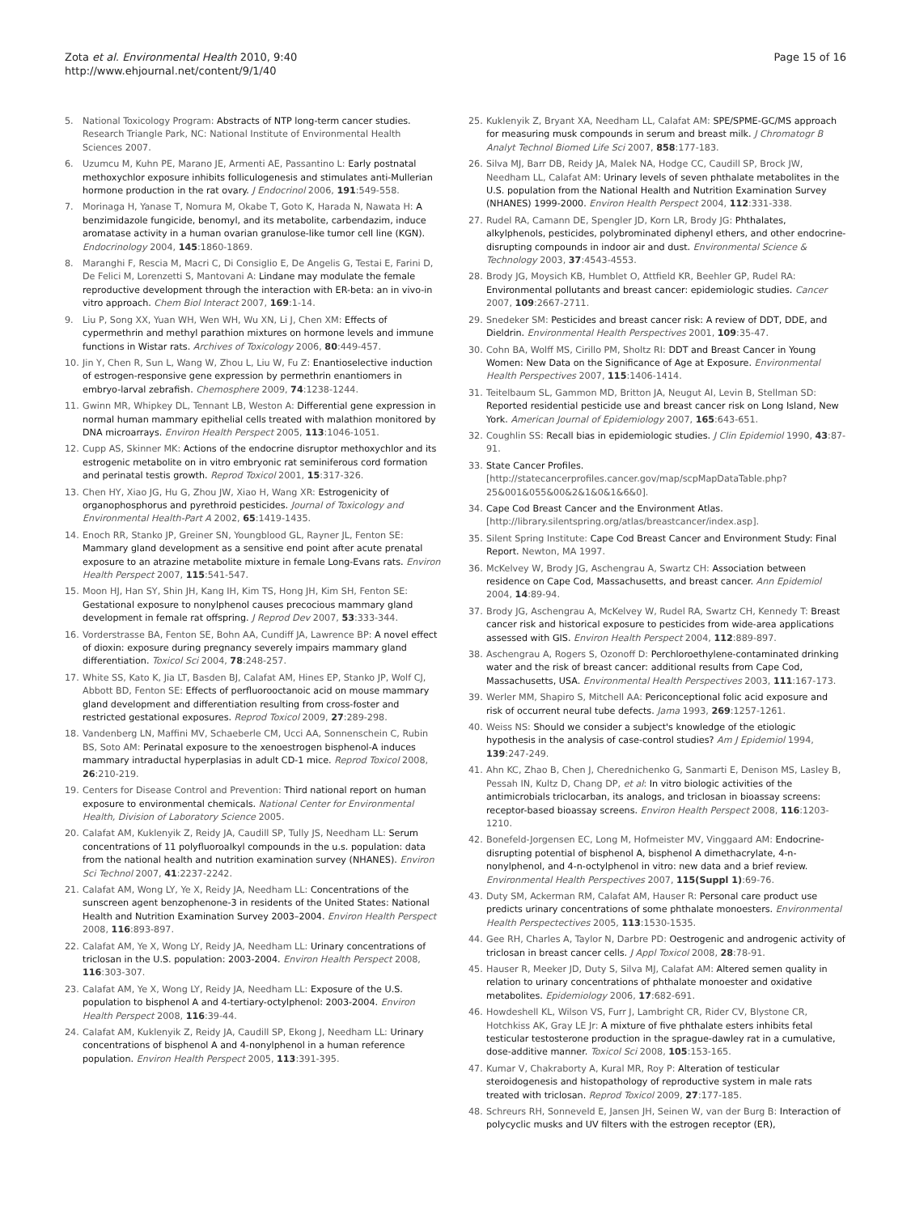Zota et al. Environmental Health 2010, 9:40
http://www.ehjournal.net/content/9/1/40
Page 15 of 16
5. National Toxicology Program: Abstracts of NTP long-term cancer studies. Research Triangle Park, NC: National Institute of Environmental Health Sciences 2007.
6. Uzumcu M, Kuhn PE, Marano JE, Armenti AE, Passantino L: Early postnatal methoxychlor exposure inhibits folliculogenesis and stimulates anti-Mullerian hormone production in the rat ovary. J Endocrinol 2006, 191:549-558.
7. Morinaga H, Yanase T, Nomura M, Okabe T, Goto K, Harada N, Nawata H: A benzimidazole fungicide, benomyl, and its metabolite, carbendazim, induce aromatase activity in a human ovarian granulose-like tumor cell line (KGN). Endocrinology 2004, 145:1860-1869.
8. Maranghi F, Rescia M, Macri C, Di Consiglio E, De Angelis G, Testai E, Farini D, De Felici M, Lorenzetti S, Mantovani A: Lindane may modulate the female reproductive development through the interaction with ER-beta: an in vivo-in vitro approach. Chem Biol Interact 2007, 169:1-14.
9. Liu P, Song XX, Yuan WH, Wen WH, Wu XN, Li J, Chen XM: Effects of cypermethrin and methyl parathion mixtures on hormone levels and immune functions in Wistar rats. Archives of Toxicology 2006, 80:449-457.
10. Jin Y, Chen R, Sun L, Wang W, Zhou L, Liu W, Fu Z: Enantioselective induction of estrogen-responsive gene expression by permethrin enantiomers in embryo-larval zebrafish. Chemosphere 2009, 74:1238-1244.
11. Gwinn MR, Whipkey DL, Tennant LB, Weston A: Differential gene expression in normal human mammary epithelial cells treated with malathion monitored by DNA microarrays. Environ Health Perspect 2005, 113:1046-1051.
12. Cupp AS, Skinner MK: Actions of the endocrine disruptor methoxychlor and its estrogenic metabolite on in vitro embryonic rat seminiferous cord formation and perinatal testis growth. Reprod Toxicol 2001, 15:317-326.
13. Chen HY, Xiao JG, Hu G, Zhou JW, Xiao H, Wang XR: Estrogenicity of organophosphorus and pyrethroid pesticides. Journal of Toxicology and Environmental Health-Part A 2002, 65:1419-1435.
14. Enoch RR, Stanko JP, Greiner SN, Youngblood GL, Rayner JL, Fenton SE: Mammary gland development as a sensitive end point after acute prenatal exposure to an atrazine metabolite mixture in female Long-Evans rats. Environ Health Perspect 2007, 115:541-547.
15. Moon HJ, Han SY, Shin JH, Kang IH, Kim TS, Hong JH, Kim SH, Fenton SE: Gestational exposure to nonylphenol causes precocious mammary gland development in female rat offspring. J Reprod Dev 2007, 53:333-344.
16. Vorderstrasse BA, Fenton SE, Bohn AA, Cundiff JA, Lawrence BP: A novel effect of dioxin: exposure during pregnancy severely impairs mammary gland differentiation. Toxicol Sci 2004, 78:248-257.
17. White SS, Kato K, Jia LT, Basden BJ, Calafat AM, Hines EP, Stanko JP, Wolf CJ, Abbott BD, Fenton SE: Effects of perfluorooctanoic acid on mouse mammary gland development and differentiation resulting from cross-foster and restricted gestational exposures. Reprod Toxicol 2009, 27:289-298.
18. Vandenberg LN, Maffini MV, Schaeberle CM, Ucci AA, Sonnenschein C, Rubin BS, Soto AM: Perinatal exposure to the xenoestrogen bisphenol-A induces mammary intraductal hyperplasias in adult CD-1 mice. Reprod Toxicol 2008, 26:210-219.
19. Centers for Disease Control and Prevention: Third national report on human exposure to environmental chemicals. National Center for Environmental Health, Division of Laboratory Science 2005.
20. Calafat AM, Kuklenyik Z, Reidy JA, Caudill SP, Tully JS, Needham LL: Serum concentrations of 11 polyfluoroalkyl compounds in the u.s. population: data from the national health and nutrition examination survey (NHANES). Environ Sci Technol 2007, 41:2237-2242.
21. Calafat AM, Wong LY, Ye X, Reidy JA, Needham LL: Concentrations of the sunscreen agent benzophenone-3 in residents of the United States: National Health and Nutrition Examination Survey 2003–2004. Environ Health Perspect 2008, 116:893-897.
22. Calafat AM, Ye X, Wong LY, Reidy JA, Needham LL: Urinary concentrations of triclosan in the U.S. population: 2003-2004. Environ Health Perspect 2008, 116:303-307.
23. Calafat AM, Ye X, Wong LY, Reidy JA, Needham LL: Exposure of the U.S. population to bisphenol A and 4-tertiary-octylphenol: 2003-2004. Environ Health Perspect 2008, 116:39-44.
24. Calafat AM, Kuklenyik Z, Reidy JA, Caudill SP, Ekong J, Needham LL: Urinary concentrations of bisphenol A and 4-nonylphenol in a human reference population. Environ Health Perspect 2005, 113:391-395.
25. Kuklenyik Z, Bryant XA, Needham LL, Calafat AM: SPE/SPME-GC/MS approach for measuring musk compounds in serum and breast milk. J Chromatogr B Analyt Technol Biomed Life Sci 2007, 858:177-183.
26. Silva MJ, Barr DB, Reidy JA, Malek NA, Hodge CC, Caudill SP, Brock JW, Needham LL, Calafat AM: Urinary levels of seven phthalate metabolites in the U.S. population from the National Health and Nutrition Examination Survey (NHANES) 1999-2000. Environ Health Perspect 2004, 112:331-338.
27. Rudel RA, Camann DE, Spengler JD, Korn LR, Brody JG: Phthalates, alkylphenols, pesticides, polybrominated diphenyl ethers, and other endocrine-disrupting compounds in indoor air and dust. Environmental Science & Technology 2003, 37:4543-4553.
28. Brody JG, Moysich KB, Humblet O, Attfield KR, Beehler GP, Rudel RA: Environmental pollutants and breast cancer: epidemiologic studies. Cancer 2007, 109:2667-2711.
29. Snedeker SM: Pesticides and breast cancer risk: A review of DDT, DDE, and Dieldrin. Environmental Health Perspectives 2001, 109:35-47.
30. Cohn BA, Wolff MS, Cirillo PM, Sholtz RI: DDT and Breast Cancer in Young Women: New Data on the Significance of Age at Exposure. Environmental Health Perspectives 2007, 115:1406-1414.
31. Teitelbaum SL, Gammon MD, Britton JA, Neugut AI, Levin B, Stellman SD: Reported residential pesticide use and breast cancer risk on Long Island, New York. American Journal of Epidemiology 2007, 165:643-651.
32. Coughlin SS: Recall bias in epidemiologic studies. J Clin Epidemiol 1990, 43:87-91.
33. State Cancer Profiles. [http://statecancerprofiles.cancer.gov/map/scpMapDataTable.php?25&001&055&00&2&1&0&1&6&0].
34. Cape Cod Breast Cancer and the Environment Atlas. [http://library.silentspring.org/atlas/breastcancer/index.asp].
35. Silent Spring Institute: Cape Cod Breast Cancer and Environment Study: Final Report. Newton, MA 1997.
36. McKelvey W, Brody JG, Aschengrau A, Swartz CH: Association between residence on Cape Cod, Massachusetts, and breast cancer. Ann Epidemiol 2004, 14:89-94.
37. Brody JG, Aschengrau A, McKelvey W, Rudel RA, Swartz CH, Kennedy T: Breast cancer risk and historical exposure to pesticides from wide-area applications assessed with GIS. Environ Health Perspect 2004, 112:889-897.
38. Aschengrau A, Rogers S, Ozonoff D: Perchloroethylene-contaminated drinking water and the risk of breast cancer: additional results from Cape Cod, Massachusetts, USA. Environmental Health Perspectives 2003, 111:167-173.
39. Werler MM, Shapiro S, Mitchell AA: Periconceptional folic acid exposure and risk of occurrent neural tube defects. Jama 1993, 269:1257-1261.
40. Weiss NS: Should we consider a subject's knowledge of the etiologic hypothesis in the analysis of case-control studies? Am J Epidemiol 1994, 139:247-249.
41. Ahn KC, Zhao B, Chen J, Cherednichenko G, Sanmarti E, Denison MS, Lasley B, Pessah IN, Kultz D, Chang DP, et al: In vitro biologic activities of the antimicrobials triclocarban, its analogs, and triclosan in bioassay screens: receptor-based bioassay screens. Environ Health Perspect 2008, 116:1203-1210.
42. Bonefeld-Jorgensen EC, Long M, Hofmeister MV, Vinggaard AM: Endocrine-disrupting potential of bisphenol A, bisphenol A dimethacrylate, 4-n-nonylphenol, and 4-n-octylphenol in vitro: new data and a brief review. Environmental Health Perspectives 2007, 115(Suppl 1):69-76.
43. Duty SM, Ackerman RM, Calafat AM, Hauser R: Personal care product use predicts urinary concentrations of some phthalate monoesters. Environmental Health Perspectectives 2005, 113:1530-1535.
44. Gee RH, Charles A, Taylor N, Darbre PD: Oestrogenic and androgenic activity of triclosan in breast cancer cells. J Appl Toxicol 2008, 28:78-91.
45. Hauser R, Meeker JD, Duty S, Silva MJ, Calafat AM: Altered semen quality in relation to urinary concentrations of phthalate monoester and oxidative metabolites. Epidemiology 2006, 17:682-691.
46. Howdeshell KL, Wilson VS, Furr J, Lambright CR, Rider CV, Blystone CR, Hotchkiss AK, Gray LE Jr: A mixture of five phthalate esters inhibits fetal testicular testosterone production in the sprague-dawley rat in a cumulative, dose-additive manner. Toxicol Sci 2008, 105:153-165.
47. Kumar V, Chakraborty A, Kural MR, Roy P: Alteration of testicular steroidogenesis and histopathology of reproductive system in male rats treated with triclosan. Reprod Toxicol 2009, 27:177-185.
48. Schreurs RH, Sonneveld E, Jansen JH, Seinen W, van der Burg B: Interaction of polycyclic musks and UV filters with the estrogen receptor (ER),